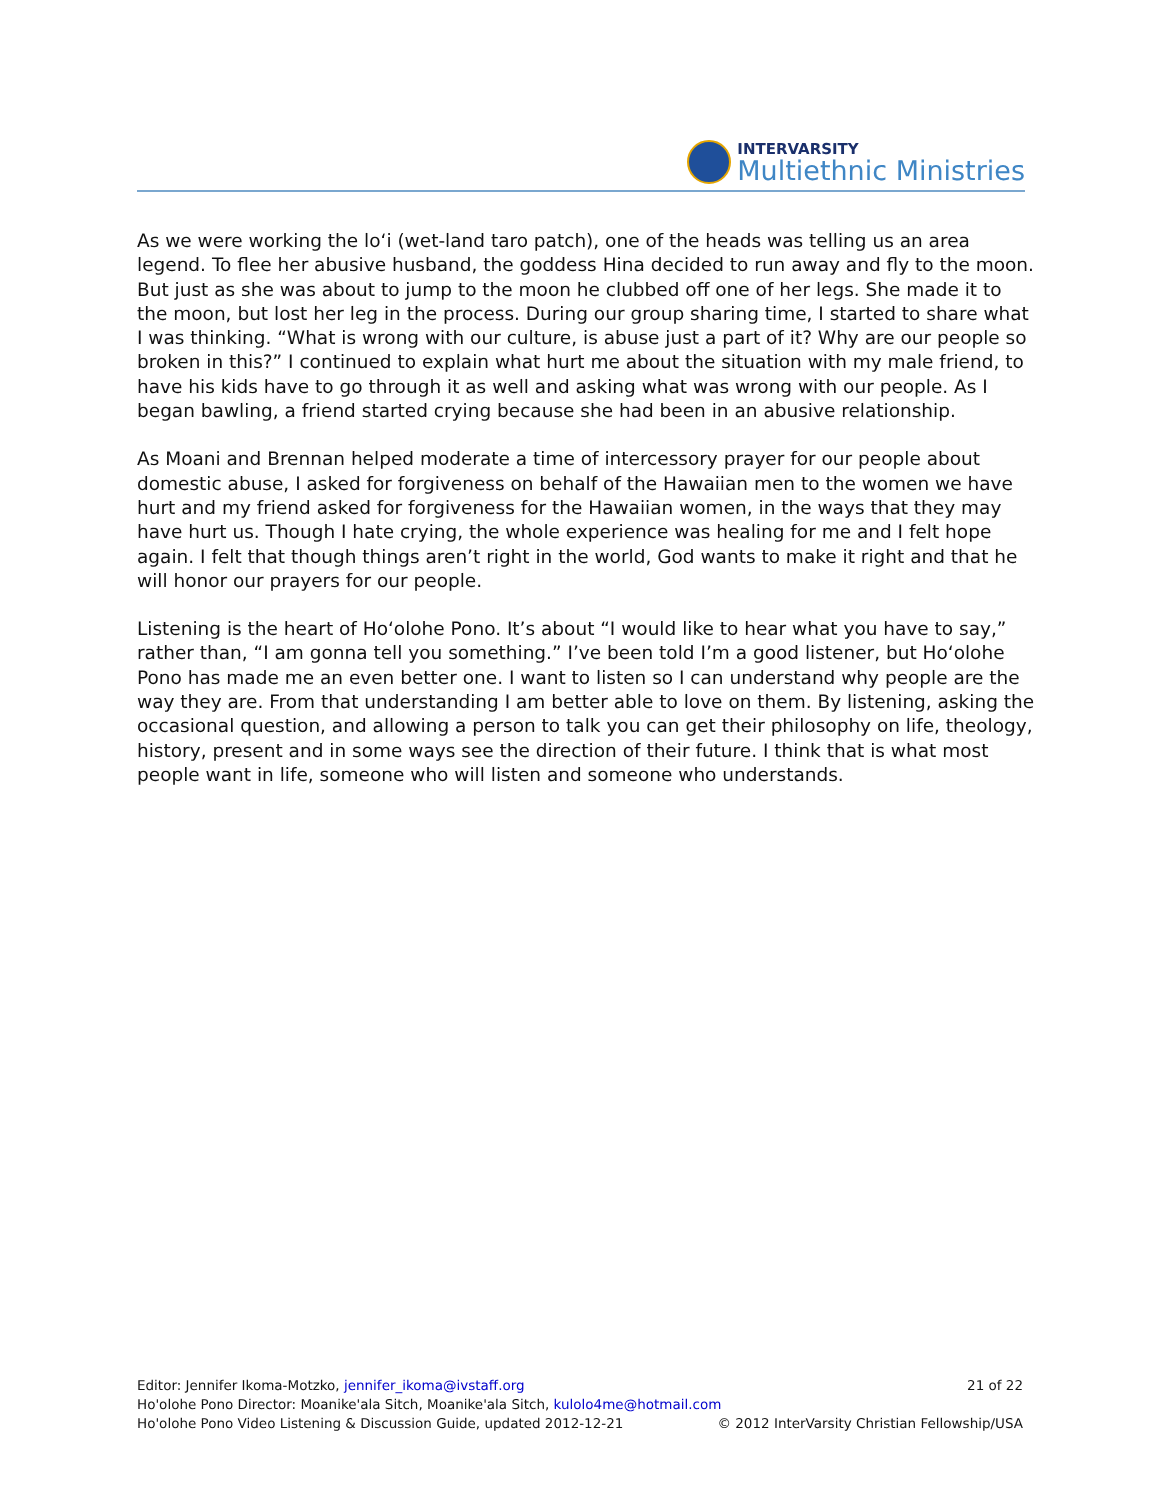INTERVARSITY
Multiethnic Ministries
As we were working the lo‘i (wet-land taro patch), one of the heads was telling us an area legend. To flee her abusive husband, the goddess Hina decided to run away and fly to the moon. But just as she was about to jump to the moon he clubbed off one of her legs. She made it to the moon, but lost her leg in the process. During our group sharing time, I started to share what I was thinking. “What is wrong with our culture, is abuse just a part of it? Why are our people so broken in this?” I continued to explain what hurt me about the situation with my male friend, to have his kids have to go through it as well and asking what was wrong with our people. As I began bawling, a friend started crying because she had been in an abusive relationship.
As Moani and Brennan helped moderate a time of intercessory prayer for our people about domestic abuse, I asked for forgiveness on behalf of the Hawaiian men to the women we have hurt and my friend asked for forgiveness for the Hawaiian women, in the ways that they may have hurt us. Though I hate crying, the whole experience was healing for me and I felt hope again. I felt that though things aren’t right in the world, God wants to make it right and that he will honor our prayers for our people.
Listening is the heart of Ho‘olohe Pono. It’s about “I would like to hear what you have to say,” rather than, “I am gonna tell you something.” I’ve been told I’m a good listener, but Ho‘olohe Pono has made me an even better one. I want to listen so I can understand why people are the way they are. From that understanding I am better able to love on them. By listening, asking the occasional question, and allowing a person to talk you can get their philosophy on life, theology, history, present and in some ways see the direction of their future. I think that is what most people want in life, someone who will listen and someone who understands.
Editor: Jennifer Ikoma-Motzko, jennifer_ikoma@ivstaff.org 21 of 22
Ho'olohe Pono Director: Moanike'ala Sitch, Moanike'ala Sitch, kulolo4me@hotmail.com
Ho'olohe Pono Video Listening & Discussion Guide, updated 2012-12-21 © 2012 InterVarsity Christian Fellowship/USA